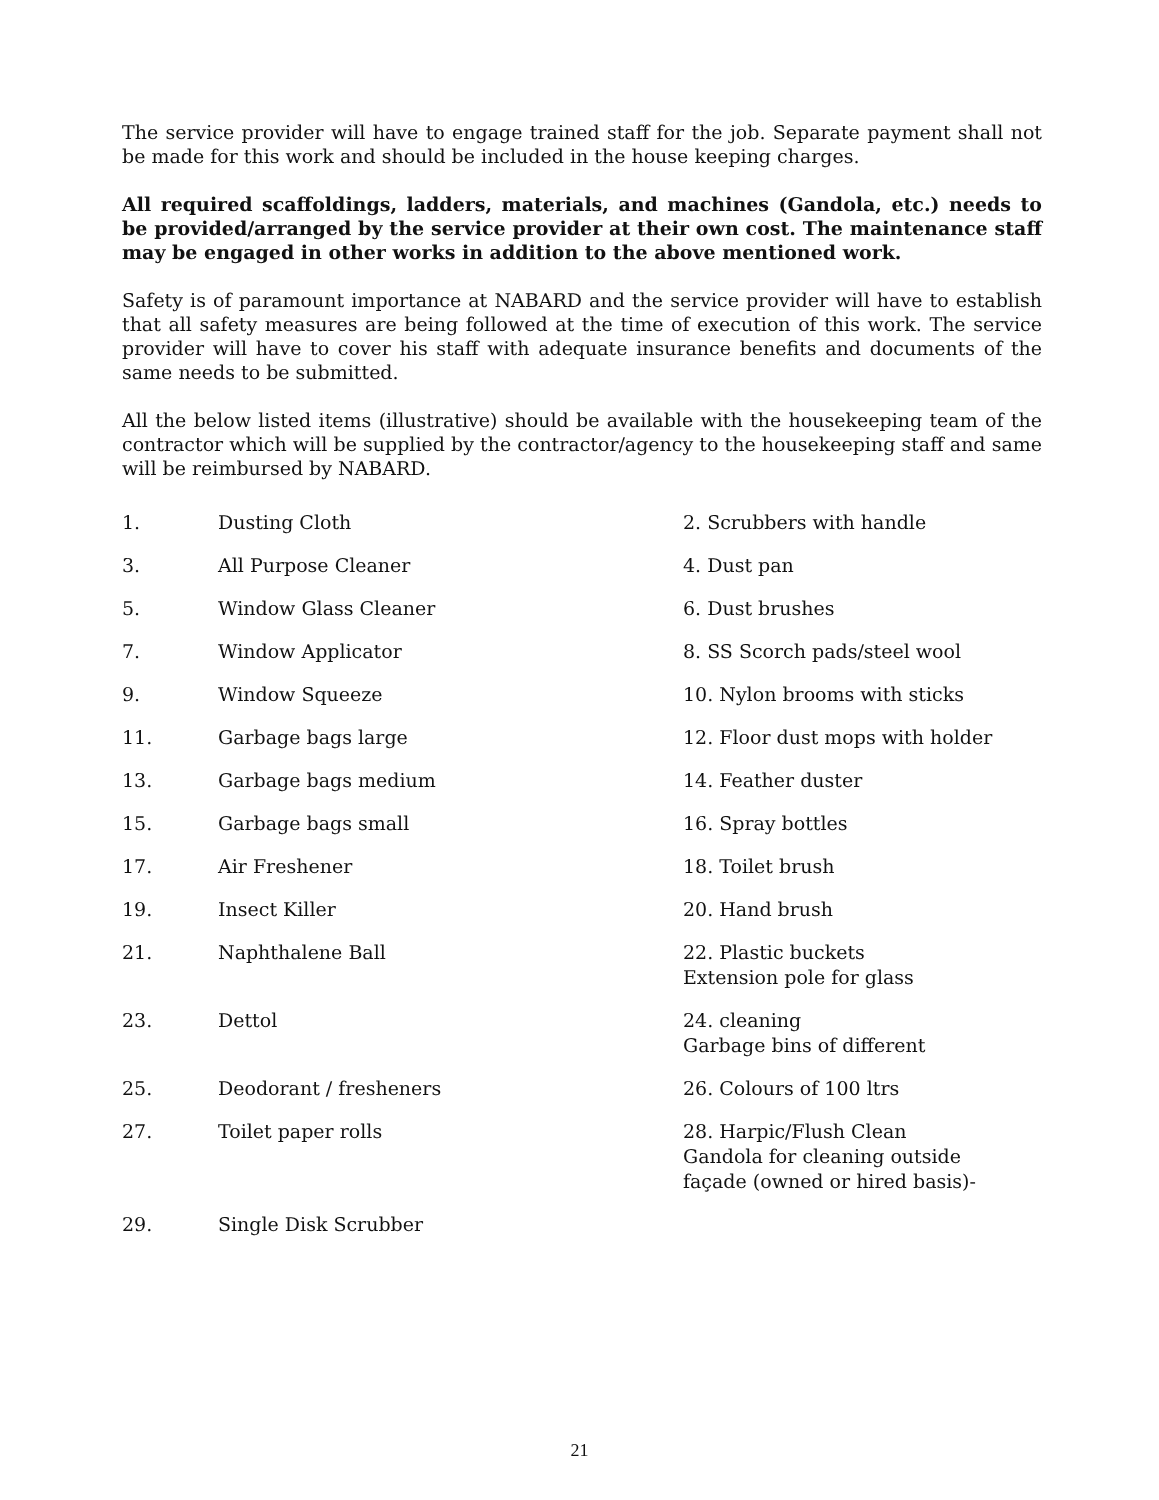The service provider will have to engage trained staff for the job. Separate payment shall not be made for this work and should be included in the house keeping charges.
All required scaffoldings, ladders, materials, and machines (Gandola, etc.) needs to be provided/arranged by the service provider at their own cost. The maintenance staff may be engaged in other works in addition to the above mentioned work.
Safety is of paramount importance at NABARD and the service provider will have to establish that all safety measures are being followed at the time of execution of this work. The service provider will have to cover his staff with adequate insurance benefits and documents of the same needs to be submitted.
All the below listed items (illustrative) should be available with the housekeeping team of the contractor which will be supplied by the contractor/agency to the housekeeping staff and same will be reimbursed by NABARD.
| 1. | Dusting Cloth | 2. Scrubbers with handle |
| 3. | All Purpose Cleaner | 4. Dust pan |
| 5. | Window Glass Cleaner | 6. Dust brushes |
| 7. | Window Applicator | 8. SS Scorch pads/steel wool |
| 9. | Window Squeeze | 10. Nylon brooms with sticks |
| 11. | Garbage bags large | 12. Floor dust mops with holder |
| 13. | Garbage bags medium | 14. Feather duster |
| 15. | Garbage bags small | 16. Spray bottles |
| 17. | Air Freshener | 18. Toilet brush |
| 19. | Insect Killer | 20. Hand brush |
| 21. | Naphthalene Ball | 22. Plastic buckets Extension pole for glass |
| 23. | Dettol | 24. cleaning Garbage bins of different |
| 25. | Deodorant / fresheners | 26. Colours of 100 ltrs |
| 27. | Toilet paper rolls | 28. Harpic/Flush Clean Gandola for cleaning outside façade (owned or hired basis)- |
| 29. | Single Disk Scrubber | |
21